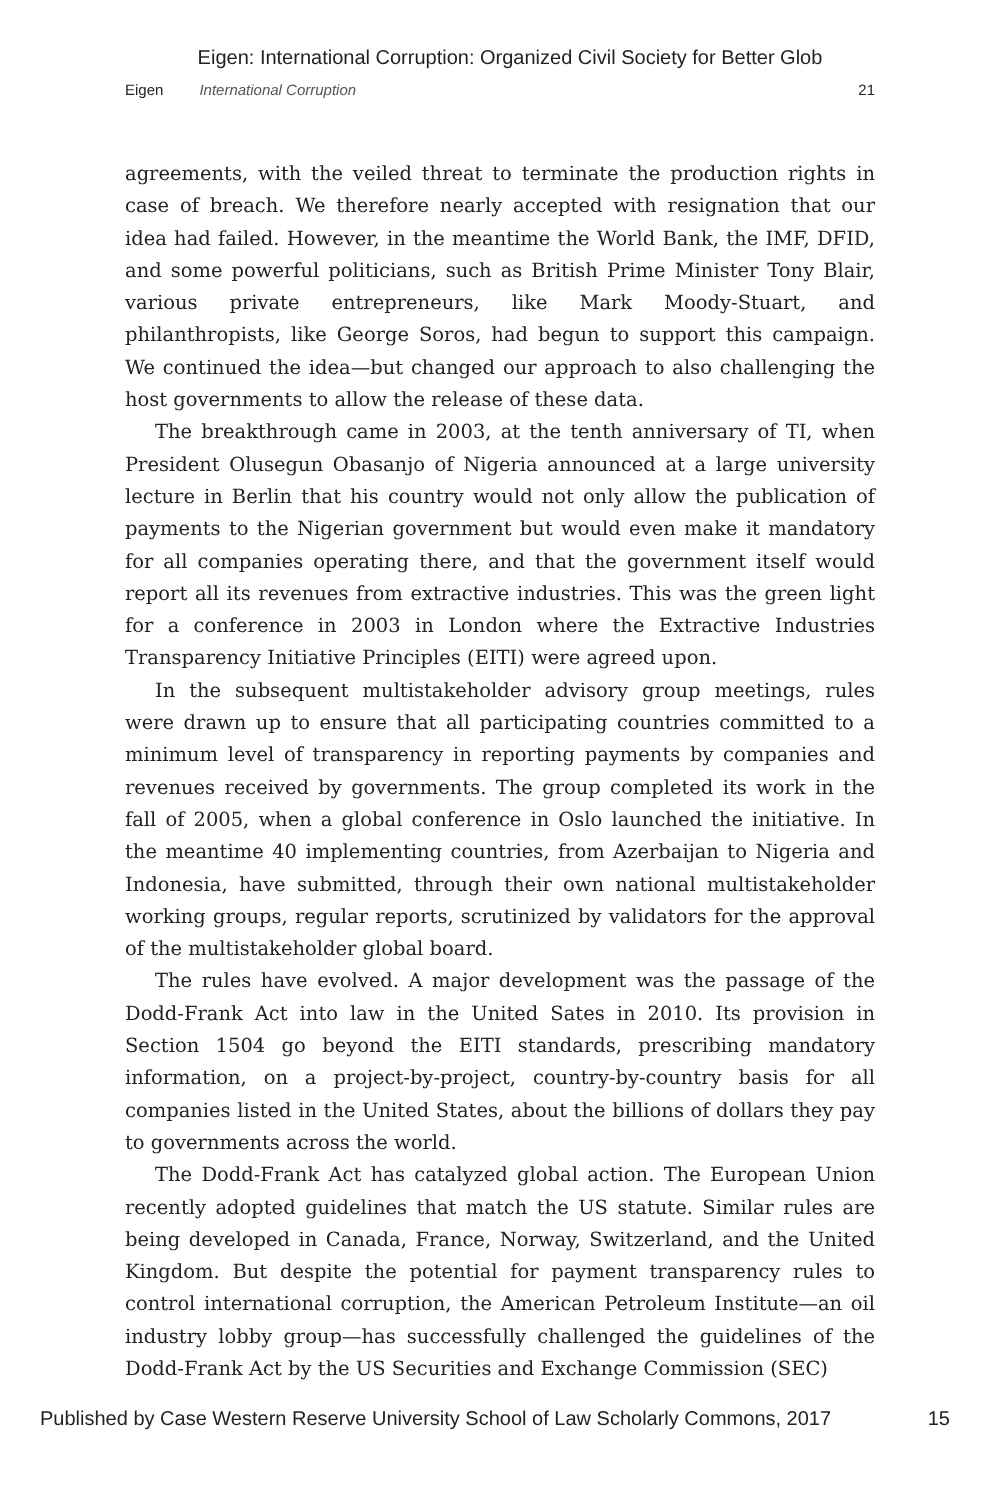Eigen: International Corruption: Organized Civil Society for Better Glob
Eigen International Corruption 21
agreements, with the veiled threat to terminate the production rights in case of breach. We therefore nearly accepted with resignation that our idea had failed. However, in the meantime the World Bank, the IMF, DFID, and some powerful politicians, such as British Prime Minister Tony Blair, various private entrepreneurs, like Mark Moody-Stuart, and philanthropists, like George Soros, had begun to support this campaign. We continued the idea—but changed our approach to also challenging the host governments to allow the release of these data.
The breakthrough came in 2003, at the tenth anniversary of TI, when President Olusegun Obasanjo of Nigeria announced at a large university lecture in Berlin that his country would not only allow the publication of payments to the Nigerian government but would even make it mandatory for all companies operating there, and that the government itself would report all its revenues from extractive industries. This was the green light for a conference in 2003 in London where the Extractive Industries Transparency Initiative Principles (EITI) were agreed upon.
In the subsequent multistakeholder advisory group meetings, rules were drawn up to ensure that all participating countries committed to a minimum level of transparency in reporting payments by companies and revenues received by governments. The group completed its work in the fall of 2005, when a global conference in Oslo launched the initiative. In the meantime 40 implementing countries, from Azerbaijan to Nigeria and Indonesia, have submitted, through their own national multistakeholder working groups, regular reports, scrutinized by validators for the approval of the multistakeholder global board.
The rules have evolved. A major development was the passage of the Dodd-Frank Act into law in the United Sates in 2010. Its provision in Section 1504 go beyond the EITI standards, prescribing mandatory information, on a project-by-project, country-by-country basis for all companies listed in the United States, about the billions of dollars they pay to governments across the world.
The Dodd-Frank Act has catalyzed global action. The European Union recently adopted guidelines that match the US statute. Similar rules are being developed in Canada, France, Norway, Switzerland, and the United Kingdom. But despite the potential for payment transparency rules to control international corruption, the American Petroleum Institute—an oil industry lobby group—has successfully challenged the guidelines of the Dodd-Frank Act by the US Securities and Exchange Commission (SEC)
Published by Case Western Reserve University School of Law Scholarly Commons, 2017 15